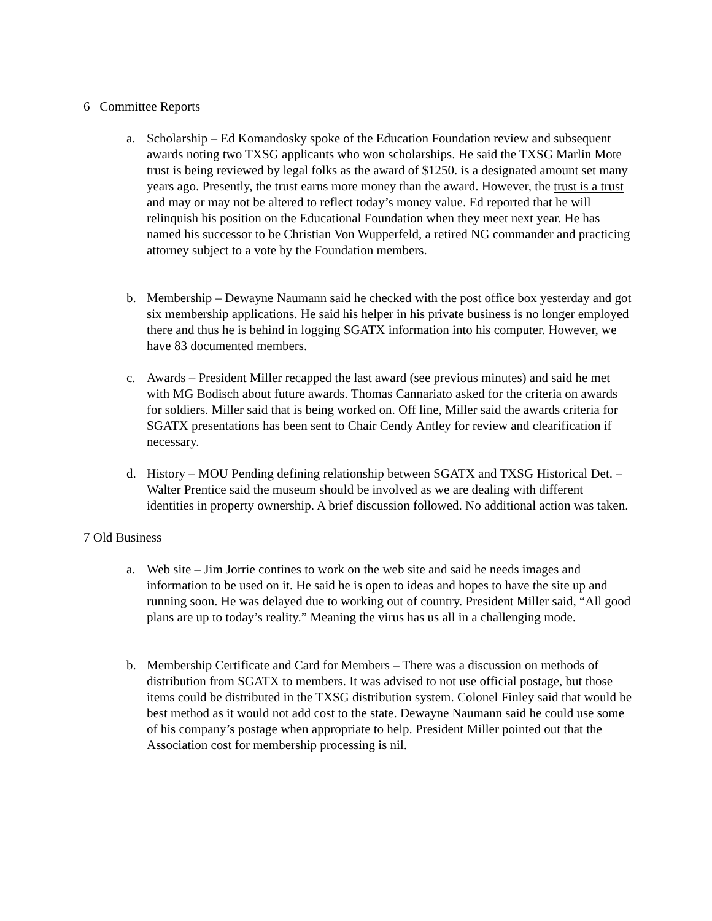6 Committee Reports
a. Scholarship – Ed Komandosky spoke of the Education Foundation review and subsequent awards noting two TXSG applicants who won scholarships. He said the TXSG Marlin Mote trust is being reviewed by legal folks as the award of $1250. is a designated amount set many years ago. Presently, the trust earns more money than the award. However, the trust is a trust and may or may not be altered to reflect today’s money value. Ed reported that he will relinquish his position on the Educational Foundation when they meet next year. He has named his successor to be Christian Von Wupperfeld, a retired NG commander and practicing attorney subject to a vote by the Foundation members.
b. Membership – Dewayne Naumann said he checked with the post office box yesterday and got six membership applications. He said his helper in his private business is no longer employed there and thus he is behind in logging SGATX information into his computer. However, we have 83 documented members.
c. Awards – President Miller recapped the last award (see previous minutes) and said he met with MG Bodisch about future awards. Thomas Cannariato asked for the criteria on awards for soldiers. Miller said that is being worked on. Off line, Miller said the awards criteria for SGATX presentations has been sent to Chair Cendy Antley for review and clearification if necessary.
d. History – MOU Pending defining relationship between SGATX and TXSG Historical Det. – Walter Prentice said the museum should be involved as we are dealing with different identities in property ownership. A brief discussion followed. No additional action was taken.
7 Old Business
a. Web site – Jim Jorrie contines to work on the web site and said he needs images and information to be used on it. He said he is open to ideas and hopes to have the site up and running soon. He was delayed due to working out of country. President Miller said, “All good plans are up to today’s reality.” Meaning the virus has us all in a challenging mode.
b. Membership Certificate and Card for Members – There was a discussion on methods of distribution from SGATX to members. It was advised to not use official postage, but those items could be distributed in the TXSG distribution system. Colonel Finley said that would be best method as it would not add cost to the state. Dewayne Naumann said he could use some of his company’s postage when appropriate to help. President Miller pointed out that the Association cost for membership processing is nil.